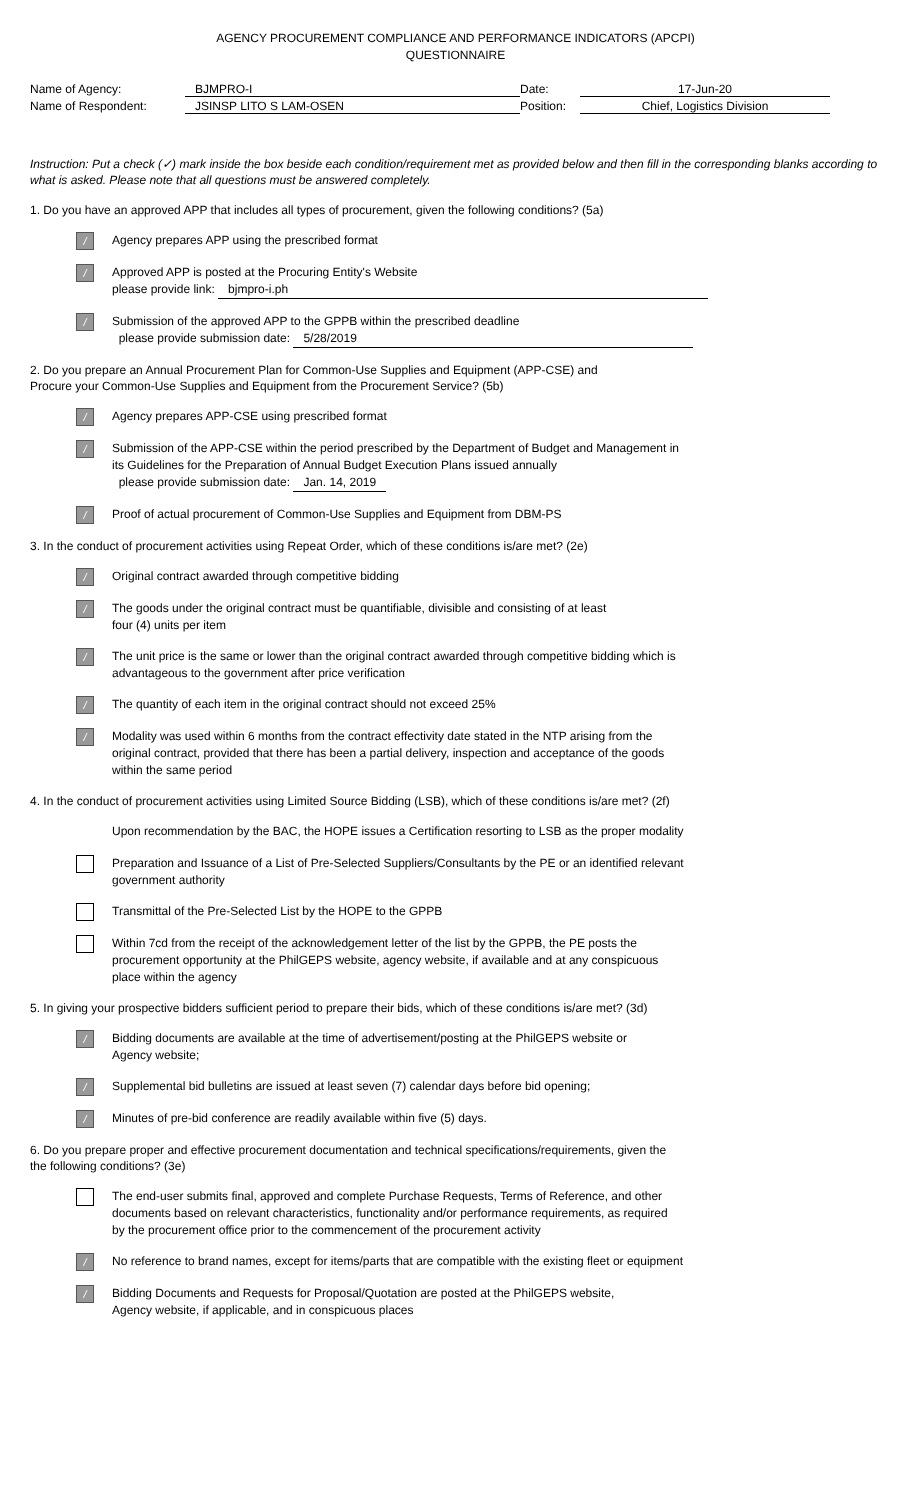AGENCY PROCUREMENT COMPLIANCE AND PERFORMANCE INDICATORS (APCPI)
QUESTIONNAIRE
Name of Agency:
BJMPRO-I
Date:
17-Jun-20
Name of Respondent:
JSINSP LITO S LAM-OSEN
Position:
Chief, Logistics Division
Instruction: Put a check (✓) mark inside the box beside each condition/requirement met as provided below and then fill in the corresponding blanks according to what is asked. Please note that all questions must be answered completely.
1. Do you have an approved APP that includes all types of procurement, given the following conditions? (5a)
/
Agency prepares APP using the prescribed format
/
Approved APP is posted at the Procuring Entity's Website
please provide link: bjmpro-i.ph
/
Submission of the approved APP to the GPPB within the prescribed deadline
please provide submission date: 5/28/2019
2. Do you prepare an Annual Procurement Plan for Common-Use Supplies and Equipment (APP-CSE) and
Procure your Common-Use Supplies and Equipment from the Procurement Service? (5b)
/
Agency prepares APP-CSE using prescribed format
/
Submission of the APP-CSE within the period prescribed by the Department of Budget and Management in
its Guidelines for the Preparation of Annual Budget Execution Plans issued annually
please provide submission date: Jan. 14, 2019
/
Proof of actual procurement of Common-Use Supplies and Equipment from DBM-PS
3. In the conduct of procurement activities using Repeat Order, which of these conditions is/are met? (2e)
/
Original contract awarded through competitive bidding
/
The goods under the original contract must be quantifiable, divisible and consisting of at least
four (4) units per item
/
The unit price is the same or lower than the original contract awarded through competitive bidding which is
advantageous to the government after price verification
/
The quantity of each item in the original contract should not exceed 25%
/
Modality was used within 6 months from the contract effectivity date stated in the NTP arising from the
original contract, provided that there has been a partial delivery, inspection and acceptance of the goods
within the same period
4. In the conduct of procurement activities using Limited Source Bidding (LSB), which of these conditions is/are met? (2f)
Upon recommendation by the BAC, the HOPE issues a Certification resorting to LSB as the proper modality
Preparation and Issuance of a List of Pre-Selected Suppliers/Consultants by the PE or an identified relevant
government authority
Transmittal of the Pre-Selected List by the HOPE to the GPPB
Within 7cd from the receipt of the acknowledgement letter of the list by the GPPB, the PE posts the
procurement opportunity at the PhilGEPS website, agency website, if available and at any conspicuous
place within the agency
5. In giving your prospective bidders sufficient period to prepare their bids, which of these conditions is/are met? (3d)
/
Bidding documents are available at the time of advertisement/posting at the PhilGEPS website or
Agency website;
/
Supplemental bid bulletins are issued at least seven (7) calendar days before bid opening;
/
Minutes of pre-bid conference are readily available within five (5) days.
6. Do you prepare proper and effective procurement documentation and technical specifications/requirements, given the
the following conditions? (3e)
The end-user submits final, approved and complete Purchase Requests, Terms of Reference, and other
documents based on relevant characteristics, functionality and/or performance requirements, as required
by the procurement office prior to the commencement of the procurement activity
/
No reference to brand names, except for items/parts that are compatible with the existing fleet or equipment
/
Bidding Documents and Requests for Proposal/Quotation are posted at the PhilGEPS website,
Agency website, if applicable, and in conspicuous places